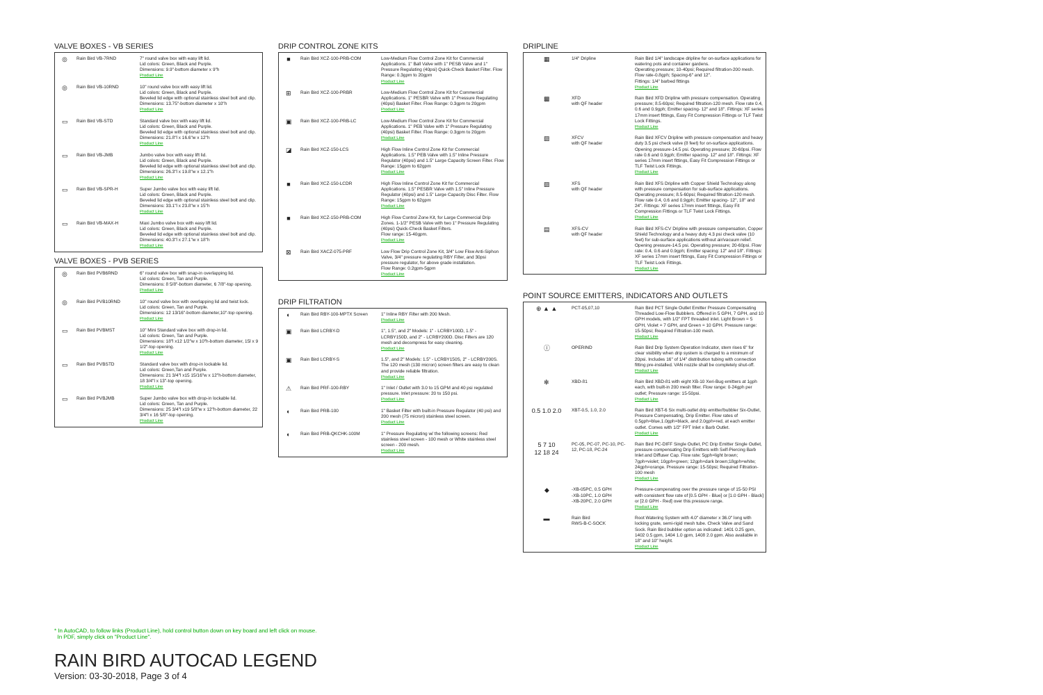VALVE BOXES - VB SERIES
| ◎ | Rain Bird VB-7RND | 7" round valve box with easy lift lid. Lid colors: Green, Black and Purple. Dimensions: 9.9"-bottom diameter x 9"h Product Line |
| ◎ | Rain Bird VB-10RND | 10" round valve box with easy lift lid. Lid colors: Green, Black and Purple. Beveled lid edge with optional stainless steel bolt and clip. Dimensions: 13.75"-bottom diameter x 10"h Product Line |
| ▭ | Rain Bird VB-STD | Standard valve box with easy lift lid. Lid colors: Green, Black and Purple. Beveled lid edge with optional stainless steel bolt and clip. Dimensions: 21.8"l x 16.6"w x 12"h Product Line |
| ▭ | Rain Bird VB-JMB | Jumbo valve box with easy lift lid. Lid colors: Green, Black and Purple. Beveled lid edge with optional stainless steel bolt and clip. Dimensions: 26.3"l x 19.8"w x 12.1"h Product Line |
| ▭ | Rain Bird VB-SPR-H | Super Jumbo valve box with easy lift lid. Lid colors: Green, Black and Purple. Beveled lid edge with optional stainless steel bolt and clip. Dimensions: 33.1"l x 23.8"w x 15"h Product Line |
| ▭ | Rain Bird VB-MAX-H | Maxi Jumbo valve box with easy lift lid. Lid colors: Green, Black and Purple. Beveled lid edge with optional stainless steel bolt and clip. Dimensions: 40.3"l x 27.1"w x 18"h Product Line |
VALVE BOXES - PVB SERIES
| ◎ | Rain Bird PVB6RND | 6" round valve box with snap-in overlapping lid. Lid colors: Green, Tan and Purple. Dimensions: 8 5/8"-bottom diameter, 6 7/8"-top opening. Product Line |
| ◎ | Rain Bird PVB10RND | 10" round valve box with overlapping lid and twist lock. Lid colors: Green, Tan and Purple. Dimensions: 12 13/16"-bottom diameter,10"-top opening. Product Line |
| ▭ | Rain Bird PVBMST | 10" Mini Standard valve box with drop-in lid. Lid colors: Green, Tan and Purple. Dimensions: 18"l x12 1/2"w x 10"h-bottom diameter, 15l x 9 1/2"-top opening. Product Line |
| ▭ | Rain Bird PVBSTD | Standard valve box with drop-in lockable lid. Lid colors: Green,Tan and Purple. Dimensions: 21 3/4"l x15 15/16"w x 12"h-bottom diameter, 18 3/4"l x 13"-top opening. Product Line |
| ▭ | Rain Bird PVBJMB | Super Jumbo valve box with drop-in lockable lid. Lid colors: Green, Tan and Purple. Dimensions: 25 3/4"l x19 5/8"w x 12"h-bottom diameter, 22 3/4"l x 16 5/8"-top opening. Product Line |
DRIP CONTROL ZONE KITS
| ■ | Rain Bird XCZ-100-PRB-COM | Low-Medium Flow Control Zone Kit for Commercial Applications. 1" Ball Valve with 1" PESB Valve and 1" Pressure Regulating (40psi) Quick-Check Basket Filter. Flow Range: 0.3gpm to 20gpm Product Line |
| ⊞ | Rain Bird XCZ-100-PRBR | Low-Medium Flow Control Zone Kit for Commercial Applications. 1" PESBR Valve with 1" Pressure Regulating (40psi) Basket Filter. Flow Range: 0.3gpm to 20gpm Product Line |
| ▣ | Rain Bird XCZ-100-PRB-LC | Low-Medium Flow Control Zone Kit for Commercial Applications. 1" PEB Valve with 1" Pressure Regulating (40psi) Basket Filter. Flow Range: 0.3gpm to 20gpm Product Line |
| ◪ | Rain Bird XCZ-150-LCS | High Flow Inline Control Zone Kit for Commercial Applications. 1.5" PEB Valve with 1.5" Inline Pressure Regulator (40psi) and 1.5" Large Capacity Screen Filter. Flow Range: 15gpm to 62gpm Product Line |
| ■ | Rain Bird XCZ-150-LCDR | High Flow Inline Control Zone Kit for Commercial Applications. 1.5" PESBR Valve with 1.5" Inline Pressure Regulator (40psi) and 1.5" Large Capacity Disc Filter. Flow Range: 15gpm to 62gpm Product Line |
| ■ | Rain Bird XCZ-150-PRB-COM | High Flow Control Zone Kit, for Large Commercial Drip Zones. 1-1/2" PESB Valve with two 1" Pressure Regulating (40psi) Quick-Check Basket Filters. Flow range: 15-40gpm. Product Line |
| ⊠ | Rain Bird XACZ-075-PRF | Low Flow Drip Control Zone Kit, 3/4" Low Flow Anti-Siphon Valve, 3/4" pressure regulating RBY Filter, and 30psi pressure regulator, for above grade installation. Flow Range: 0.2gpm-5gpm Product Line |
DRIP FILTRATION
| ◐ | Rain Bird RBY-100-MPTX Screen | 1" Inline RBY Filter with 200 Mesh. Product Line |
| ▣ | Rain Bird LCRBY-D | 1", 1.5", and 2" Models: 1" - LCRBY100D, 1.5" - LCRBY150D, and 2" - LCRBY200D. Disc Filters are 120 mesh and decompress for easy cleaning. Product Line |
| ▣ | Rain Bird LCRBY-S | 1.5", and 2" Models: 1.5" - LCRBY150S, 2" - LCRBY200S. The 120 mesh (130 micron) screen filters are easy to clean and provide reliable filtration. Product Line |
| ⚠ | Rain Bird PRF-100-RBY | 1" Inlet / Outlet with 3.0 to 15 GPM and 40 psi regulated pressure. Inlet pressure: 20 to 150 psi. Product Line |
| ◐ | Rain Bird PRB-100 | 1" Basket Filter with built-in Pressure Regulator (40 psi) and 200 mesh (75 micron) stainless steel screen. Product Line |
| ◐ | Rain Bird PRB-QKCHK-100M | 1" Pressure Regulating w/ the following screens: Red stainless steel screen - 100 mesh or White stainless steel screen - 200 mesh. Product Line |
DRIPLINE
| ▦ | 1/4" Dripline | Rain Bird 1/4" landscape dripline for on-surface applications for watering pots and container gardens. Operating pressure; 10-40psi; Required filtration-200 mesh. Flow rate-0.8gph; Spacing-6" and 12". Fittings: 1/4" barbed fittings Product Line |
| ▩ | XFD with QF header | Rain Bird XFD Dripline with pressure compensation. Operating pressure; 8.5-60psi; Required filtration-120 mesh. Flow rate 0.4, 0.6 and 0.9gph; Emitter spacing- 12" and 18". Fittings: XF series 17mm insert fittings, Easy Fit Compression Fittings or TLF Twist Lock Fittings. Product Line |
| ▨ | XFCV with QF header | Rain Bird XFCV Dripline with pressure compensation and heavy duty 3.5 psi check valve (8 feet) for on-surface applications. Opening pressure-14.5 psi. Operating pressure; 20-60psi. Flow rate 0.6 and 0.9gph; Emitter spacing- 12" and 18". Fittings: XF series 17mm insert fittings, Easy Fit Compression Fittings or TLF Twist Lock Fittings. Product Line |
| ▨ | XFS with QF header | Rain Bird XFS Dripline with Copper Shield Technology along with pressure compensation for sub-surface applications. Operating pressure; 8.5-60psi; Required filtration-120 mesh. Flow rate 0.4, 0.6 and 0.9gph; Emitter spacing- 12", 18" and 24". Fittings: XF series 17mm insert fittings, Easy Fit Compression Fittings or TLF Twist Lock Fittings. Product Line |
| ▤ | XFS-CV with QF header | Rain Bird XFS-CV Dripline with pressure compensation, Copper Shield Technology and a heavy duty 4.3 psi check valve (10 feet) for sub-surface applications without air/vacuum relief. Opening pressure-14.5 psi. Operating pressure; 20-60psi. Flow rate: 0.4, 0.6 and 0.9gph; Emitter spacing: 12" and 18". Fittings: XF series 17mm insert fittings, Easy Fit Compression Fittings or TLF Twist Lock Fittings. Product Line |
POINT SOURCE EMITTERS, INDICATORS AND OUTLETS
| ⊕ ▲ ▲ | PCT-05,07,10 | Rain Bird PCT Single Outlet Emitter Pressure Compensating Threaded Low-Flow Bubblers. Offered in 5 GPH, 7 GPH, and 10 GPH models, with 1/2" FPT threaded inlet. Light Brown = 5 GPH, Violet = 7 GPH, and Green = 10 GPH. Pressure range: 15-50psi; Required Filtration-100 mesh. Product Line |
| ⓘ | OPERIND | Rain Bird Drip System Operation Indicator, stem rises 6" for clear visibility when drip system is charged to a minimum of 20psi. Includes 16" of 1/4" distribution tubing with connection fitting pre-installed. VAN nozzle shall be completely shut-off. Product Line |
| ✻ | XBD-81 | Rain Bird XBD-81 with eight XB-10 Xeri-Bug emitters at 1gph each, with built-in 200 mesh filter. Flow range: 0-24gph per outlet; Pressure range: 15-50psi. Product Line |
| 0.5 1.0 2.0 | XBT-0.5, 1.0, 2.0 | Rain Bird XBT-6 Six multi-outlet drip emitter/bubbler Six-Outlet, Pressure Compensating, Drip Emitter. Flow rates of 0.5gph=blue,1.0gph=black, and 2.0gph=red, at each emitter outlet. Comes with 1/2" FPT Inlet x Barb Outlet. Product Line |
| 5 7 10 12 18 24 | PC-05, PC-07, PC-10, PC-12, PC-18, PC-24 | Rain Bird PC-DIFF Single Outlet, PC Drip Emitter Single Outlet, pressure compensating Drip Emitters with Self-Piercing Barb Inlet and Diffuser Cap. Flow rate: 5gph=light brown; 7gph=violet; 10gph=green; 12gph=dark brown;18gph=white; 24gph=orange. Pressure range: 15-50psi; Required Filtration-100 mesh Product Line |
| ◆ | -XB-05PC, 0.5 GPH -XB-10PC, 1.0 GPH -XB-20PC, 2.0 GPH | Pressure-compenating over the pressure range of 15-50 PSI with consistent flow rate of [0.5 GPH - Blue] or [1.0 GPH - Black] or [2.0 GPH - Red] over this pressure range. Product Line |
| ▬ | Rain Bird RWS-B-C-SOCK | Root Watering System with 4.0" diameter x 36.0" long with locking grate, semi-rigid mesh tube. Check Valve and Sand Sock. Rain Bird bubbler option as indicated: 1401 0.25 gpm, 1402 0.5 gpm, 1404 1.0 gpm, 1408 2.0 gpm. Also available in 18" and 10" height. Product Line |
* In AutoCAD, to follow links (Product Line), hold control button down on key board and left click on mouse.
In PDF, simply click on "Product Line".
RAIN BIRD AUTOCAD LEGEND
Version: 03-30-2018, Page 3 of 4